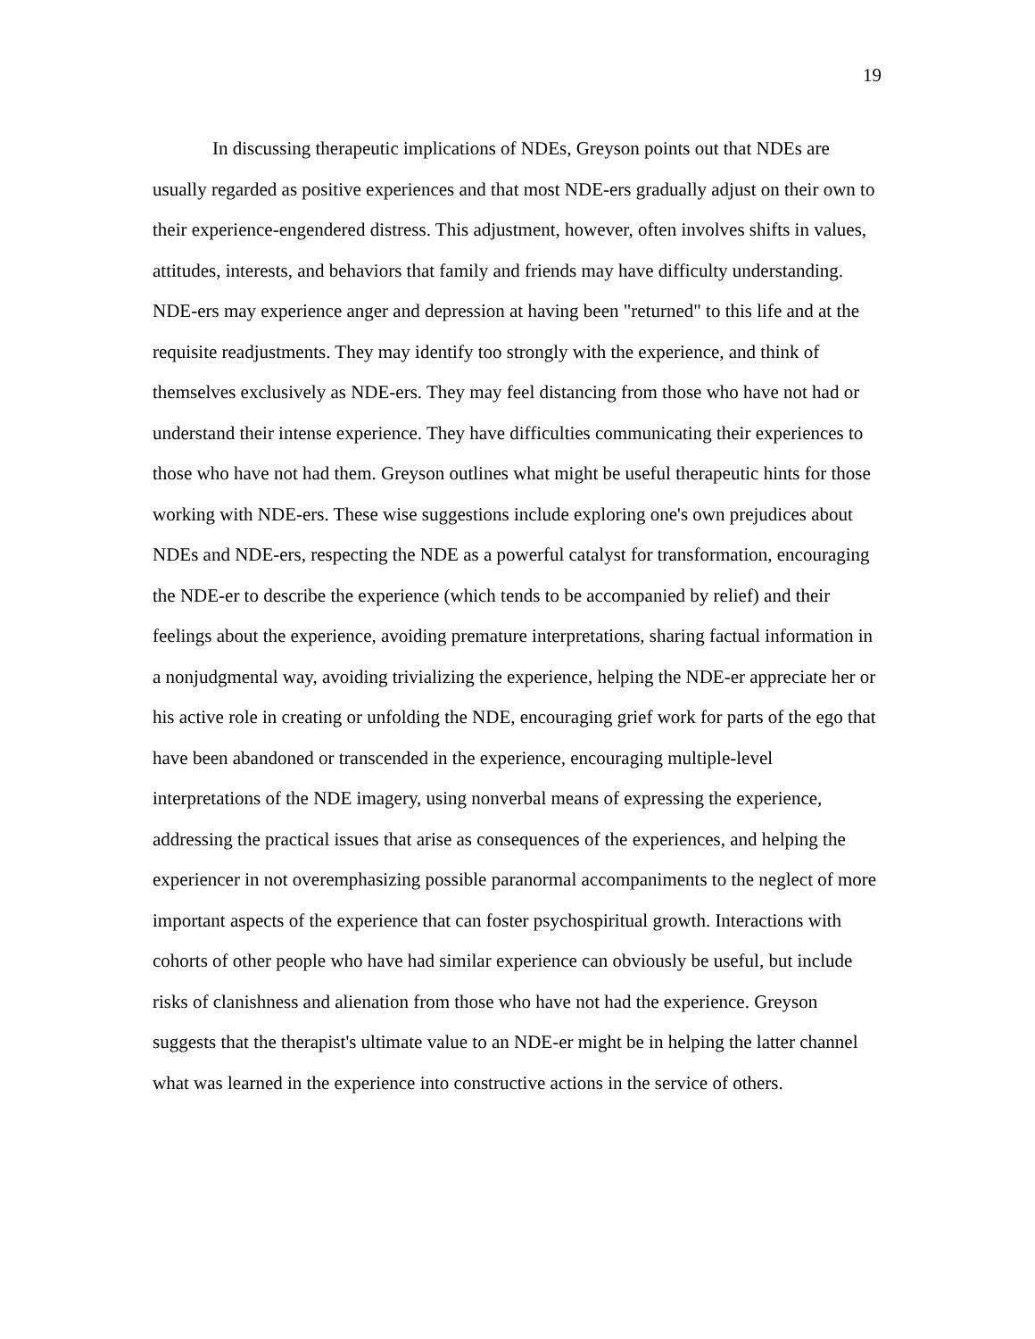19
In discussing therapeutic implications of NDEs, Greyson points out that NDEs are usually regarded as positive experiences and that most NDE-ers gradually adjust on their own to their experience-engendered distress. This adjustment, however, often involves shifts in values, attitudes, interests, and behaviors that family and friends may have difficulty understanding. NDE-ers may experience anger and depression at having been "returned" to this life and at the requisite readjustments. They may identify too strongly with the experience, and think of themselves exclusively as NDE-ers. They may feel distancing from those who have not had or understand their intense experience. They have difficulties communicating their experiences to those who have not had them. Greyson outlines what might be useful therapeutic hints for those working with NDE-ers. These wise suggestions include exploring one's own prejudices about NDEs and NDE-ers, respecting the NDE as a powerful catalyst for transformation, encouraging the NDE-er to describe the experience (which tends to be accompanied by relief) and their feelings about the experience, avoiding premature interpretations, sharing factual information in a nonjudgmental way, avoiding trivializing the experience, helping the NDE-er appreciate her or his active role in creating or unfolding the NDE, encouraging grief work for parts of the ego that have been abandoned or transcended in the experience, encouraging multiple-level interpretations of the NDE imagery, using nonverbal means of expressing the experience, addressing the practical issues that arise as consequences of the experiences, and helping the experiencer in not overemphasizing possible paranormal accompaniments to the neglect of more important aspects of the experience that can foster psychospiritual growth. Interactions with cohorts of other people who have had similar experience can obviously be useful, but include risks of clanishness and alienation from those who have not had the experience. Greyson suggests that the therapist's ultimate value to an NDE-er might be in helping the latter channel what was learned in the experience into constructive actions in the service of others.